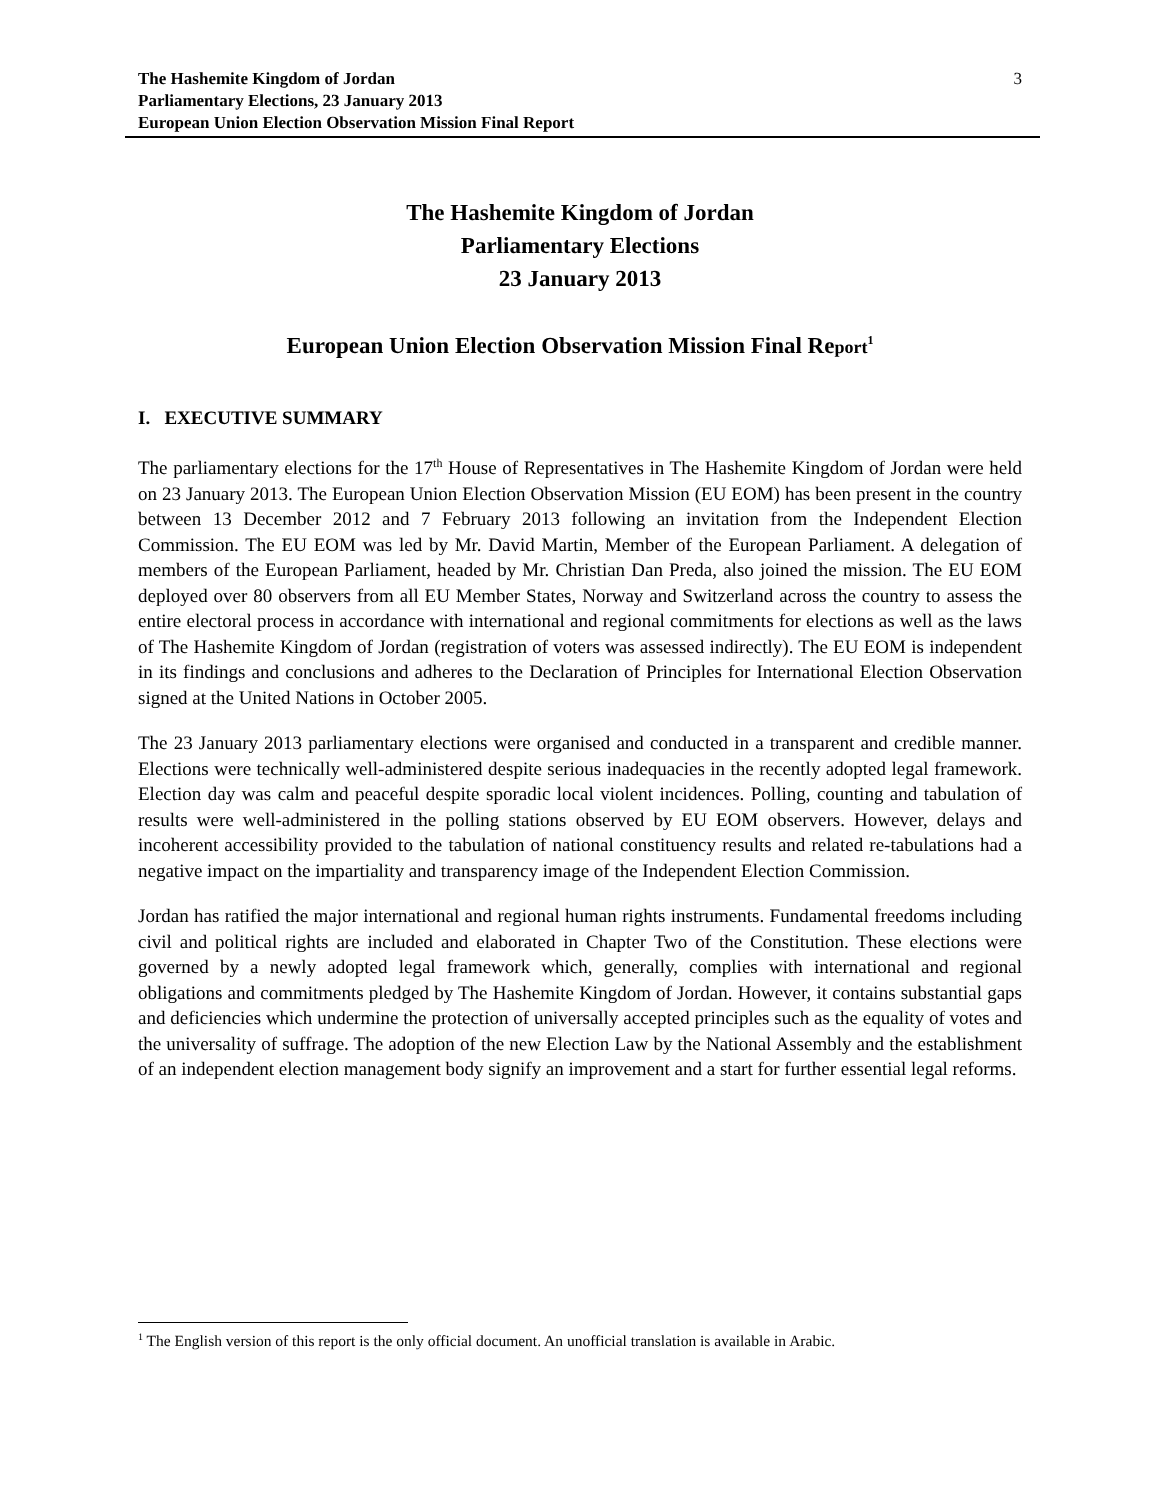The Hashemite Kingdom of Jordan
Parliamentary Elections, 23 January 2013
European Union Election Observation Mission Final Report
3
The Hashemite Kingdom of Jordan
Parliamentary Elections
23 January 2013
European Union Election Observation Mission Final Report<sup>1</sup>
I. EXECUTIVE SUMMARY
The parliamentary elections for the 17<sup>th</sup> House of Representatives in The Hashemite Kingdom of Jordan were held on 23 January 2013. The European Union Election Observation Mission (EU EOM) has been present in the country between 13 December 2012 and 7 February 2013 following an invitation from the Independent Election Commission. The EU EOM was led by Mr. David Martin, Member of the European Parliament. A delegation of members of the European Parliament, headed by Mr. Christian Dan Preda, also joined the mission. The EU EOM deployed over 80 observers from all EU Member States, Norway and Switzerland across the country to assess the entire electoral process in accordance with international and regional commitments for elections as well as the laws of The Hashemite Kingdom of Jordan (registration of voters was assessed indirectly). The EU EOM is independent in its findings and conclusions and adheres to the Declaration of Principles for International Election Observation signed at the United Nations in October 2005.
The 23 January 2013 parliamentary elections were organised and conducted in a transparent and credible manner. Elections were technically well-administered despite serious inadequacies in the recently adopted legal framework. Election day was calm and peaceful despite sporadic local violent incidences. Polling, counting and tabulation of results were well-administered in the polling stations observed by EU EOM observers. However, delays and incoherent accessibility provided to the tabulation of national constituency results and related re-tabulations had a negative impact on the impartiality and transparency image of the Independent Election Commission.
Jordan has ratified the major international and regional human rights instruments. Fundamental freedoms including civil and political rights are included and elaborated in Chapter Two of the Constitution. These elections were governed by a newly adopted legal framework which, generally, complies with international and regional obligations and commitments pledged by The Hashemite Kingdom of Jordan. However, it contains substantial gaps and deficiencies which undermine the protection of universally accepted principles such as the equality of votes and the universality of suffrage. The adoption of the new Election Law by the National Assembly and the establishment of an independent election management body signify an improvement and a start for further essential legal reforms.
<sup>1</sup> The English version of this report is the only official document. An unofficial translation is available in Arabic.